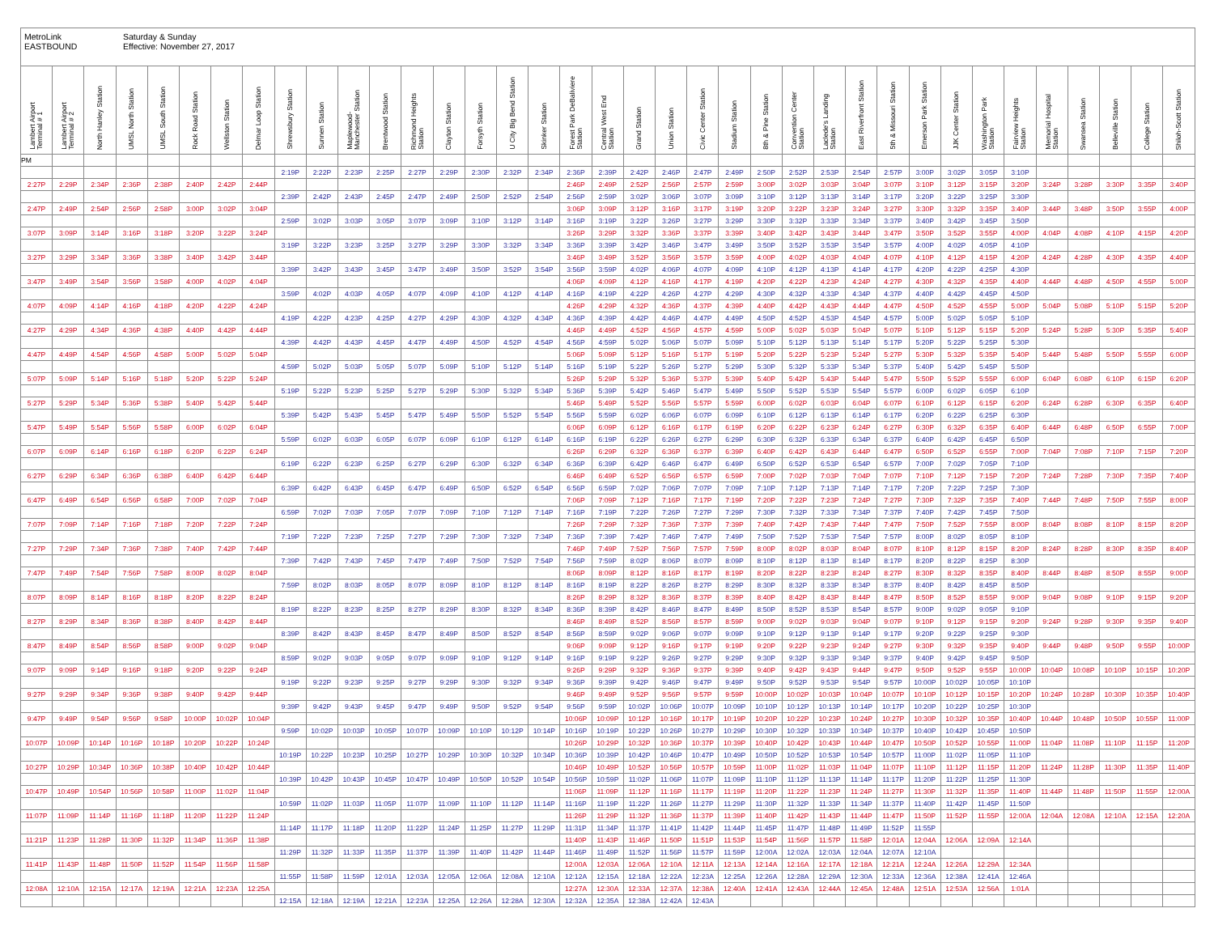| MetroLink EASTBOUND Saturday & Sunday Effective: November 27, 2017 | | | | | | | | | | | | | | | | | | | | | | | | | | | | | | | | | | | | |
| Lambert Airport Terminal # 1 | Lambert Airport Terminal # 2 | North Hanley Station | UMSL North Station | UMSL South Station | Rock Road Station | Wellston Station | Delmar Loop Station | Shrewsbury Station | Sunnen Station | Maplewood- Manchester Station | Brentwood Station | Richmond Heights Station | Clayton Station | Forsyth Station | U City Big Bend Station | Skinker Station | Forest Park DeBaliviere Station | Central West End Station | Grand Station | Union Station | Civic Center Station | Stadium Station | 8th & Pine Station | Convention Center Station | Laclede's Landing Station | East Riverfront Station | 5th & Missouri Station | Emerson Park Station | JJK Center Station | Washington Park Station | Fairview Heights Station | Memorial Hospital Station | Swansea Station | Belleville Station | College Station | Shiloh-Scott Station |
| PM | | | | | | | | | | | | | | | | | | | | | | | | | | | | | | | | | | | | |
| | | | | | | | | 2:19P | 2:22P | 2:23P | 2:25P | 2:27P | 2:29P | 2:30P | 2:32P | 2:34P | 2:36P | 2:39P | 2:42P | 2:46P | 2:47P | 2:49P | 2:50P | 2:52P | 2:53P | 2:54P | 2:57P | 3:00P | 3:02P | 3:05P | 3:10P | | | | | |
| 2:27P | 2:29P | 2:34P | 2:36P | 2:38P | 2:40P | 2:42P | 2:44P | | | | | | | | | | 2:46P | 2:49P | 2:52P | 2:56P | 2:57P | 2:59P | 3:00P | 3:02P | 3:03P | 3:04P | 3:07P | 3:10P | 3:12P | 3:15P | 3:20P | 3:24P | 3:28P | 3:30P | 3:35P | 3:40P |
| | | | | | | | | 2:39P | 2:42P | 2:43P | 2:45P | 2:47P | 2:49P | 2:50P | 2:52P | 2:54P | 2:56P | 2:59P | 3:02P | 3:06P | 3:07P | 3:09P | 3:10P | 3:12P | 3:13P | 3:14P | 3:17P | 3:20P | 3:22P | 3:25P | 3:30P | | | | | |
| 2:47P | 2:49P | 2:54P | 2:56P | 2:58P | 3:00P | 3:02P | 3:04P | | | | | | | | | | 3:06P | 3:09P | 3:12P | 3:16P | 3:17P | 3:19P | 3:20P | 3:22P | 3:23P | 3:24P | 3:27P | 3:30P | 3:32P | 3:35P | 3:40P | 3:44P | 3:48P | 3:50P | 3:55P | 4:00P |
| | | | | | | | | 2:59P | 3:02P | 3:03P | 3:05P | 3:07P | 3:09P | 3:10P | 3:12P | 3:14P | 3:16P | 3:19P | 3:22P | 3:26P | 3:27P | 3:29P | 3:30P | 3:32P | 3:33P | 3:34P | 3:37P | 3:40P | 3:42P | 3:45P | 3:50P | | | | | |
| 3:07P | 3:09P | 3:14P | 3:16P | 3:18P | 3:20P | 3:22P | 3:24P | | | | | | | | | | 3:26P | 3:29P | 3:32P | 3:36P | 3:37P | 3:39P | 3:40P | 3:42P | 3:43P | 3:44P | 3:47P | 3:50P | 3:52P | 3:55P | 4:00P | 4:04P | 4:08P | 4:10P | 4:15P | 4:20P |
| | | | | | | | | 3:19P | 3:22P | 3:23P | 3:25P | 3:27P | 3:29P | 3:30P | 3:32P | 3:34P | 3:36P | 3:39P | 3:42P | 3:46P | 3:47P | 3:49P | 3:50P | 3:52P | 3:53P | 3:54P | 3:57P | 4:00P | 4:02P | 4:05P | 4:10P | | | | | |
| 3:27P | 3:29P | 3:34P | 3:36P | 3:38P | 3:40P | 3:42P | 3:44P | | | | | | | | | | 3:46P | 3:49P | 3:52P | 3:56P | 3:57P | 3:59P | 4:00P | 4:02P | 4:03P | 4:04P | 4:07P | 4:10P | 4:12P | 4:15P | 4:20P | 4:24P | 4:28P | 4:30P | 4:35P | 4:40P |
| | | | | | | | | 3:39P | 3:42P | 3:43P | 3:45P | 3:47P | 3:49P | 3:50P | 3:52P | 3:54P | 3:56P | 3:59P | 4:02P | 4:06P | 4:07P | 4:09P | 4:10P | 4:12P | 4:13P | 4:14P | 4:17P | 4:20P | 4:22P | 4:25P | 4:30P | | | | | |
| 3:47P | 3:49P | 3:54P | 3:56P | 3:58P | 4:00P | 4:02P | 4:04P | | | | | | | | | | 4:06P | 4:09P | 4:12P | 4:16P | 4:17P | 4:19P | 4:20P | 4:22P | 4:23P | 4:24P | 4:27P | 4:30P | 4:32P | 4:35P | 4:40P | 4:44P | 4:48P | 4:50P | 4:55P | 5:00P |
| | | | | | | | | 3:59P | 4:02P | 4:03P | 4:05P | 4:07P | 4:09P | 4:10P | 4:12P | 4:14P | 4:16P | 4:19P | 4:22P | 4:26P | 4:27P | 4:29P | 4:30P | 4:32P | 4:33P | 4:34P | 4:37P | 4:40P | 4:42P | 4:45P | 4:50P | | | | | |
| 4:07P | 4:09P | 4:14P | 4:16P | 4:18P | 4:20P | 4:22P | 4:24P | | | | | | | | | | 4:26P | 4:29P | 4:32P | 4:36P | 4:37P | 4:39P | 4:40P | 4:42P | 4:43P | 4:44P | 4:47P | 4:50P | 4:52P | 4:55P | 5:00P | 5:04P | 5:08P | 5:10P | 5:15P | 5:20P |
| | | | | | | | | 4:19P | 4:22P | 4:23P | 4:25P | 4:27P | 4:29P | 4:30P | 4:32P | 4:34P | 4:36P | 4:39P | 4:42P | 4:46P | 4:47P | 4:49P | 4:50P | 4:52P | 4:53P | 4:54P | 4:57P | 5:00P | 5:02P | 5:05P | 5:10P | | | | | |
| 4:27P | 4:29P | 4:34P | 4:36P | 4:38P | 4:40P | 4:42P | 4:44P | | | | | | | | | | 4:46P | 4:49P | 4:52P | 4:56P | 4:57P | 4:59P | 5:00P | 5:02P | 5:03P | 5:04P | 5:07P | 5:10P | 5:12P | 5:15P | 5:20P | 5:24P | 5:28P | 5:30P | 5:35P | 5:40P |
| | | | | | | | | 4:39P | 4:42P | 4:43P | 4:45P | 4:47P | 4:49P | 4:50P | 4:52P | 4:54P | 4:56P | 4:59P | 5:02P | 5:06P | 5:07P | 5:09P | 5:10P | 5:12P | 5:13P | 5:14P | 5:17P | 5:20P | 5:22P | 5:25P | 5:30P | | | | | |
| 4:47P | 4:49P | 4:54P | 4:56P | 4:58P | 5:00P | 5:02P | 5:04P | | | | | | | | | | 5:06P | 5:09P | 5:12P | 5:16P | 5:17P | 5:19P | 5:20P | 5:22P | 5:23P | 5:24P | 5:27P | 5:30P | 5:32P | 5:35P | 5:40P | 5:44P | 5:48P | 5:50P | 5:55P | 6:00P |
| | | | | | | | | 4:59P | 5:02P | 5:03P | 5:05P | 5:07P | 5:09P | 5:10P | 5:12P | 5:14P | 5:16P | 5:19P | 5:22P | 5:26P | 5:27P | 5:29P | 5:30P | 5:32P | 5:33P | 5:34P | 5:37P | 5:40P | 5:42P | 5:45P | 5:50P | | | | | |
| 5:07P | 5:09P | 5:14P | 5:16P | 5:18P | 5:20P | 5:22P | 5:24P | | | | | | | | | | 5:26P | 5:29P | 5:32P | 5:36P | 5:37P | 5:39P | 5:40P | 5:42P | 5:43P | 5:44P | 5:47P | 5:50P | 5:52P | 5:55P | 6:00P | 6:04P | 6:08P | 6:10P | 6:15P | 6:20P |
| | | | | | | | | 5:19P | 5:22P | 5:23P | 5:25P | 5:27P | 5:29P | 5:30P | 5:32P | 5:34P | 5:36P | 5:39P | 5:42P | 5:46P | 5:47P | 5:49P | 5:50P | 5:52P | 5:53P | 5:54P | 5:57P | 6:00P | 6:02P | 6:05P | 6:10P | | | | | |
| 5:27P | 5:29P | 5:34P | 5:36P | 5:38P | 5:40P | 5:42P | 5:44P | | | | | | | | | | 5:46P | 5:49P | 5:52P | 5:56P | 5:57P | 5:59P | 6:00P | 6:02P | 6:03P | 6:04P | 6:07P | 6:10P | 6:12P | 6:15P | 6:20P | 6:24P | 6:28P | 6:30P | 6:35P | 6:40P |
| | | | | | | | | 5:39P | 5:42P | 5:43P | 5:45P | 5:47P | 5:49P | 5:50P | 5:52P | 5:54P | 5:56P | 5:59P | 6:02P | 6:06P | 6:07P | 6:09P | 6:10P | 6:12P | 6:13P | 6:14P | 6:17P | 6:20P | 6:22P | 6:25P | 6:30P | | | | | |
| 5:47P | 5:49P | 5:54P | 5:56P | 5:58P | 6:00P | 6:02P | 6:04P | | | | | | | | | | 6:06P | 6:09P | 6:12P | 6:16P | 6:17P | 6:19P | 6:20P | 6:22P | 6:23P | 6:24P | 6:27P | 6:30P | 6:32P | 6:35P | 6:40P | 6:44P | 6:48P | 6:50P | 6:55P | 7:00P |
| | | | | | | | | 5:59P | 6:02P | 6:03P | 6:05P | 6:07P | 6:09P | 6:10P | 6:12P | 6:14P | 6:16P | 6:19P | 6:22P | 6:26P | 6:27P | 6:29P | 6:30P | 6:32P | 6:33P | 6:34P | 6:37P | 6:40P | 6:42P | 6:45P | 6:50P | | | | | |
| 6:07P | 6:09P | 6:14P | 6:16P | 6:18P | 6:20P | 6:22P | 6:24P | | | | | | | | | | 6:26P | 6:29P | 6:32P | 6:36P | 6:37P | 6:39P | 6:40P | 6:42P | 6:43P | 6:44P | 6:47P | 6:50P | 6:52P | 6:55P | 7:00P | 7:04P | 7:08P | 7:10P | 7:15P | 7:20P |
| | | | | | | | | 6:19P | 6:22P | 6:23P | 6:25P | 6:27P | 6:29P | 6:30P | 6:32P | 6:34P | 6:36P | 6:39P | 6:42P | 6:46P | 6:47P | 6:49P | 6:50P | 6:52P | 6:53P | 6:54P | 6:57P | 7:00P | 7:02P | 7:05P | 7:10P | | | | | |
| 6:27P | 6:29P | 6:34P | 6:36P | 6:38P | 6:40P | 6:42P | 6:44P | | | | | | | | | | 6:46P | 6:49P | 6:52P | 6:56P | 6:57P | 6:59P | 7:00P | 7:02P | 7:03P | 7:04P | 7:07P | 7:10P | 7:12P | 7:15P | 7:20P | 7:24P | 7:28P | 7:30P | 7:35P | 7:40P |
| | | | | | | | | 6:39P | 6:42P | 6:43P | 6:45P | 6:47P | 6:49P | 6:50P | 6:52P | 6:54P | 6:56P | 6:59P | 7:02P | 7:06P | 7:07P | 7:09P | 7:10P | 7:12P | 7:13P | 7:14P | 7:17P | 7:20P | 7:22P | 7:25P | 7:30P | | | | | |
| 6:47P | 6:49P | 6:54P | 6:56P | 6:58P | 7:00P | 7:02P | 7:04P | | | | | | | | | | 7:06P | 7:09P | 7:12P | 7:16P | 7:17P | 7:19P | 7:20P | 7:22P | 7:23P | 7:24P | 7:27P | 7:30P | 7:32P | 7:35P | 7:40P | 7:44P | 7:48P | 7:50P | 7:55P | 8:00P |
| | | | | | | | | 6:59P | 7:02P | 7:03P | 7:05P | 7:07P | 7:09P | 7:10P | 7:12P | 7:14P | 7:16P | 7:19P | 7:22P | 7:26P | 7:27P | 7:29P | 7:30P | 7:32P | 7:33P | 7:34P | 7:37P | 7:40P | 7:42P | 7:45P | 7:50P | | | | | |
| 7:07P | 7:09P | 7:14P | 7:16P | 7:18P | 7:20P | 7:22P | 7:24P | | | | | | | | | | 7:26P | 7:29P | 7:32P | 7:36P | 7:37P | 7:39P | 7:40P | 7:42P | 7:43P | 7:44P | 7:47P | 7:50P | 7:52P | 7:55P | 8:00P | 8:04P | 8:08P | 8:10P | 8:15P | 8:20P |
| | | | | | | | | 7:19P | 7:22P | 7:23P | 7:25P | 7:27P | 7:29P | 7:30P | 7:32P | 7:34P | 7:36P | 7:39P | 7:42P | 7:46P | 7:47P | 7:49P | 7:50P | 7:52P | 7:53P | 7:54P | 7:57P | 8:00P | 8:02P | 8:05P | 8:10P | | | | | |
| 7:27P | 7:29P | 7:34P | 7:36P | 7:38P | 7:40P | 7:42P | 7:44P | | | | | | | | | | 7:46P | 7:49P | 7:52P | 7:56P | 7:57P | 7:59P | 8:00P | 8:02P | 8:03P | 8:04P | 8:07P | 8:10P | 8:12P | 8:15P | 8:20P | 8:24P | 8:28P | 8:30P | 8:35P | 8:40P |
| | | | | | | | | 7:39P | 7:42P | 7:43P | 7:45P | 7:47P | 7:49P | 7:50P | 7:52P | 7:54P | 7:56P | 7:59P | 8:02P | 8:06P | 8:07P | 8:09P | 8:10P | 8:12P | 8:13P | 8:14P | 8:17P | 8:20P | 8:22P | 8:25P | 8:30P | | | | | |
| 7:47P | 7:49P | 7:54P | 7:56P | 7:58P | 8:00P | 8:02P | 8:04P | | | | | | | | | | 8:06P | 8:09P | 8:12P | 8:16P | 8:17P | 8:19P | 8:20P | 8:22P | 8:23P | 8:24P | 8:27P | 8:30P | 8:32P | 8:35P | 8:40P | 8:44P | 8:48P | 8:50P | 8:55P | 9:00P |
| | | | | | | | | 7:59P | 8:02P | 8:03P | 8:05P | 8:07P | 8:09P | 8:10P | 8:12P | 8:14P | 8:16P | 8:19P | 8:22P | 8:26P | 8:27P | 8:29P | 8:30P | 8:32P | 8:33P | 8:34P | 8:37P | 8:40P | 8:42P | 8:45P | 8:50P | | | | | |
| 8:07P | 8:09P | 8:14P | 8:16P | 8:18P | 8:20P | 8:22P | 8:24P | | | | | | | | | | 8:26P | 8:29P | 8:32P | 8:36P | 8:37P | 8:39P | 8:40P | 8:42P | 8:43P | 8:44P | 8:47P | 8:50P | 8:52P | 8:55P | 9:00P | 9:04P | 9:08P | 9:10P | 9:15P | 9:20P |
| | | | | | | | | 8:19P | 8:22P | 8:23P | 8:25P | 8:27P | 8:29P | 8:30P | 8:32P | 8:34P | 8:36P | 8:39P | 8:42P | 8:46P | 8:47P | 8:49P | 8:50P | 8:52P | 8:53P | 8:54P | 8:57P | 9:00P | 9:02P | 9:05P | 9:10P | | | | | |
| 8:27P | 8:29P | 8:34P | 8:36P | 8:38P | 8:40P | 8:42P | 8:44P | | | | | | | | | | 8:46P | 8:49P | 8:52P | 8:56P | 8:57P | 8:59P | 9:00P | 9:02P | 9:03P | 9:04P | 9:07P | 9:10P | 9:12P | 9:15P | 9:20P | 9:24P | 9:28P | 9:30P | 9:35P | 9:40P |
| | | | | | | | | 8:39P | 8:42P | 8:43P | 8:45P | 8:47P | 8:49P | 8:50P | 8:52P | 8:54P | 8:56P | 8:59P | 9:02P | 9:06P | 9:07P | 9:09P | 9:10P | 9:12P | 9:13P | 9:14P | 9:17P | 9:20P | 9:22P | 9:25P | 9:30P | | | | | |
| 8:47P | 8:49P | 8:54P | 8:56P | 8:58P | 9:00P | 9:02P | 9:04P | | | | | | | | | | 9:06P | 9:09P | 9:12P | 9:16P | 9:17P | 9:19P | 9:20P | 9:22P | 9:23P | 9:24P | 9:27P | 9:30P | 9:32P | 9:35P | 9:40P | 9:44P | 9:48P | 9:50P | 9:55P | 10:00P |
| | | | | | | | | 8:59P | 9:02P | 9:03P | 9:05P | 9:07P | 9:09P | 9:10P | 9:12P | 9:14P | 9:16P | 9:19P | 9:22P | 9:26P | 9:27P | 9:29P | 9:30P | 9:32P | 9:33P | 9:34P | 9:37P | 9:40P | 9:42P | 9:45P | 9:50P | | | | | |
| 9:07P | 9:09P | 9:14P | 9:16P | 9:18P | 9:20P | 9:22P | 9:24P | | | | | | | | | | 9:26P | 9:29P | 9:32P | 9:36P | 9:37P | 9:39P | 9:40P | 9:42P | 9:43P | 9:44P | 9:47P | 9:50P | 9:52P | 9:55P | 10:00P | 10:04P | 10:08P | 10:10P | 10:15P | 10:20P |
| | | | | | | | | 9:19P | 9:22P | 9:23P | 9:25P | 9:27P | 9:29P | 9:30P | 9:32P | 9:34P | 9:36P | 9:39P | 9:42P | 9:46P | 9:47P | 9:49P | 9:50P | 9:52P | 9:53P | 9:54P | 9:57P | 10:00P | 10:02P | 10:05P | 10:10P | | | | | |
| 9:27P | 9:29P | 9:34P | 9:36P | 9:38P | 9:40P | 9:42P | 9:44P | | | | | | | | | | 9:46P | 9:49P | 9:52P | 9:56P | 9:57P | 9:59P | 10:00P | 10:02P | 10:03P | 10:04P | 10:07P | 10:10P | 10:12P | 10:15P | 10:20P | 10:24P | 10:28P | 10:30P | 10:35P | 10:40P |
| | | | | | | | | 9:39P | 9:42P | 9:43P | 9:45P | 9:47P | 9:49P | 9:50P | 9:52P | 9:54P | 9:56P | 9:59P | 10:02P | 10:06P | 10:07P | 10:09P | 10:10P | 10:12P | 10:13P | 10:14P | 10:17P | 10:20P | 10:22P | 10:25P | 10:30P | | | | | |
| 9:47P | 9:49P | 9:54P | 9:56P | 9:58P | 10:00P | 10:02P | 10:04P | | | | | | | | | | 10:06P | 10:09P | 10:12P | 10:16P | 10:17P | 10:19P | 10:20P | 10:22P | 10:23P | 10:24P | 10:27P | 10:30P | 10:32P | 10:35P | 10:40P | 10:44P | 10:48P | 10:50P | 10:55P | 11:00P |
| | | | | | | | | 9:59P | 10:02P | 10:03P | 10:05P | 10:07P | 10:09P | 10:10P | 10:12P | 10:14P | 10:16P | 10:19P | 10:22P | 10:26P | 10:27P | 10:29P | 10:30P | 10:32P | 10:33P | 10:34P | 10:37P | 10:40P | 10:42P | 10:45P | 10:50P | | | | | |
| 10:07P | 10:09P | 10:14P | 10:16P | 10:18P | 10:20P | 10:22P | 10:24P | | | | | | | | | | 10:26P | 10:29P | 10:32P | 10:36P | 10:37P | 10:39P | 10:40P | 10:42P | 10:43P | 10:44P | 10:47P | 10:50P | 10:52P | 10:55P | 11:00P | 11:04P | 11:08P | 11:10P | 11:15P | 11:20P |
| | | | | | | | | 10:19P | 10:22P | 10:23P | 10:25P | 10:27P | 10:29P | 10:30P | 10:32P | 10:34P | 10:36P | 10:39P | 10:42P | 10:46P | 10:47P | 10:49P | 10:50P | 10:52P | 10:53P | 10:54P | 10:57P | 11:00P | 11:02P | 11:05P | 11:10P | | | | | |
| 10:27P | 10:29P | 10:34P | 10:36P | 10:38P | 10:40P | 10:42P | 10:44P | | | | | | | | | | 10:46P | 10:49P | 10:52P | 10:56P | 10:57P | 10:59P | 11:00P | 11:02P | 11:03P | 11:04P | 11:07P | 11:10P | 11:12P | 11:15P | 11:20P | 11:24P | 11:28P | 11:30P | 11:35P | 11:40P |
| | | | | | | | | 10:39P | 10:42P | 10:43P | 10:45P | 10:47P | 10:49P | 10:50P | 10:52P | 10:54P | 10:56P | 10:59P | 11:02P | 11:06P | 11:07P | 11:09P | 11:10P | 11:12P | 11:13P | 11:14P | 11:17P | 11:20P | 11:22P | 11:25P | 11:30P | | | | | |
| 10:47P | 10:49P | 10:54P | 10:56P | 10:58P | 11:00P | 11:02P | 11:04P | | | | | | | | | | 11:06P | 11:09P | 11:12P | 11:16P | 11:17P | 11:19P | 11:20P | 11:22P | 11:23P | 11:24P | 11:27P | 11:30P | 11:32P | 11:35P | 11:40P | 11:44P | 11:48P | 11:50P | 11:55P | 12:00A |
| | | | | | | | | 10:59P | 11:02P | 11:03P | 11:05P | 11:07P | 11:09P | 11:10P | 11:12P | 11:14P | 11:16P | 11:19P | 11:22P | 11:26P | 11:27P | 11:29P | 11:30P | 11:32P | 11:33P | 11:34P | 11:37P | 11:40P | 11:42P | 11:45P | 11:50P | | | | | |
| 11:07P | 11:09P | 11:14P | 11:16P | 11:18P | 11:20P | 11:22P | 11:24P | | | | | | | | | | 11:26P | 11:29P | 11:32P | 11:36P | 11:37P | 11:39P | 11:40P | 11:42P | 11:43P | 11:44P | 11:47P | 11:50P | 11:52P | 11:55P | 12:00A | 12:04A | 12:08A | 12:10A | 12:15A | 12:20A |
| | | | | | | | | 11:14P | 11:17P | 11:18P | 11:20P | 11:22P | 11:24P | 11:25P | 11:27P | 11:29P | 11:31P | 11:34P | 11:37P | 11:41P | 11:42P | 11:44P | 11:45P | 11:47P | 11:48P | 11:49P | 11:52P | 11:55P | | | | | | | | |
| 11:21P | 11:23P | 11:28P | 11:30P | 11:32P | 11:34P | 11:36P | 11:38P | | | | | | | | | | 11:40P | 11:43P | 11:46P | 11:50P | 11:51P | 11:53P | 11:54P | 11:56P | 11:57P | 11:58P | 12:01A | 12:04A | 12:06A | 12:09A | 12:14A | | | | | |
| | | | | | | | | 11:29P | 11:32P | 11:33P | 11:35P | 11:37P | 11:39P | 11:40P | 11:42P | 11:44P | 11:46P | 11:49P | 11:52P | 11:56P | 11:57P | 11:59P | 12:00A | 12:02A | 12:03A | 12:04A | 12:07A | 12:10A | | | | | | | | |
| 11:41P | 11:43P | 11:48P | 11:50P | 11:52P | 11:54P | 11:56P | 11:58P | | | | | | | | | | 12:00A | 12:03A | 12:06A | 12:10A | 12:11A | 12:13A | 12:14A | 12:16A | 12:17A | 12:18A | 12:21A | 12:24A | 12:26A | 12:29A | 12:34A | | | | | |
| | | | | | | | | 11:55P | 11:58P | 11:59P | 12:01A | 12:03A | 12:05A | 12:06A | 12:08A | 12:10A | 12:12A | 12:15A | 12:18A | 12:22A | 12:23A | 12:25A | 12:26A | 12:28A | 12:29A | 12:30A | 12:33A | 12:36A | 12:38A | 12:41A | 12:46A | | | | | |
| 12:08A | 12:10A | 12:15A | 12:17A | 12:19A | 12:21A | 12:23A | 12:25A | | | | | | | | | | 12:27A | 12:30A | 12:33A | 12:37A | 12:38A | 12:40A | 12:41A | 12:43A | 12:44A | 12:45A | 12:48A | 12:51A | 12:53A | 12:56A | 1:01A | | | | | |
| | | | | | | | | 12:15A | 12:18A | 12:19A | 12:21A | 12:23A | 12:25A | 12:26A | 12:28A | 12:30A | 12:32A | 12:35A | 12:38A | 12:42A | 12:43A | | | | | | | | | | | | | | | |